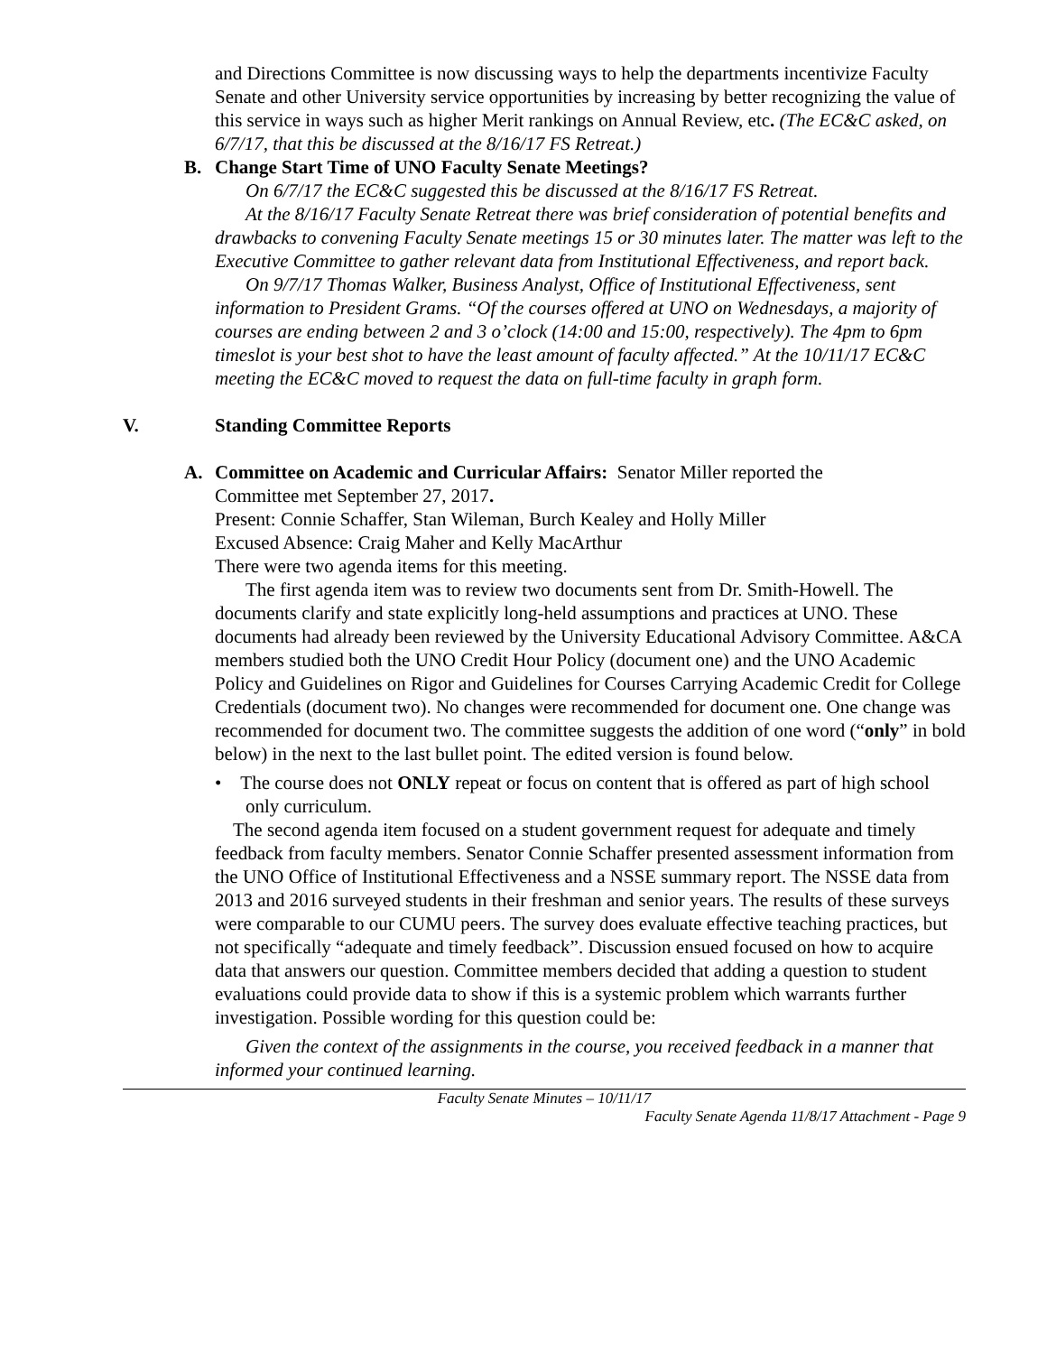and Directions Committee is now discussing ways to help the departments incentivize Faculty Senate and other University service opportunities by increasing by better recognizing the value of this service in ways such as higher Merit rankings on Annual Review, etc. (The EC&C asked, on 6/7/17, that this be discussed at the 8/16/17 FS Retreat.)
B. Change Start Time of UNO Faculty Senate Meetings?
On 6/7/17 the EC&C suggested this be discussed at the 8/16/17 FS Retreat.
At the 8/16/17 Faculty Senate Retreat there was brief consideration of potential benefits and drawbacks to convening Faculty Senate meetings 15 or 30 minutes later. The matter was left to the Executive Committee to gather relevant data from Institutional Effectiveness, and report back.
On 9/7/17 Thomas Walker, Business Analyst, Office of Institutional Effectiveness, sent information to President Grams. “Of the courses offered at UNO on Wednesdays, a majority of courses are ending between 2 and 3 o’clock (14:00 and 15:00, respectively). The 4pm to 6pm timeslot is your best shot to have the least amount of faculty affected.” At the 10/11/17 EC&C meeting the EC&C moved to request the data on full-time faculty in graph form.
V. Standing Committee Reports
A. Committee on Academic and Curricular Affairs: Senator Miller reported the
Committee met September 27, 2017.
Present: Connie Schaffer, Stan Wileman, Burch Kealey and Holly Miller
Excused Absence: Craig Maher and Kelly MacArthur
There were two agenda items for this meeting.
The first agenda item was to review two documents sent from Dr. Smith-Howell. The documents clarify and state explicitly long-held assumptions and practices at UNO. These documents had already been reviewed by the University Educational Advisory Committee. A&CA members studied both the UNO Credit Hour Policy (document one) and the UNO Academic Policy and Guidelines on Rigor and Guidelines for Courses Carrying Academic Credit for College Credentials (document two). No changes were recommended for document one. One change was recommended for document two. The committee suggests the addition of one word (“only” in bold below) in the next to the last bullet point. The edited version is found below.
• The course does not ONLY repeat or focus on content that is offered as part of high school only curriculum.
The second agenda item focused on a student government request for adequate and timely feedback from faculty members. Senator Connie Schaffer presented assessment information from the UNO Office of Institutional Effectiveness and a NSSE summary report. The NSSE data from 2013 and 2016 surveyed students in their freshman and senior years. The results of these surveys were comparable to our CUMU peers. The survey does evaluate effective teaching practices, but not specifically “adequate and timely feedback”. Discussion ensued focused on how to acquire data that answers our question. Committee members decided that adding a question to student evaluations could provide data to show if this is a systemic problem which warrants further investigation. Possible wording for this question could be:
Given the context of the assignments in the course, you received feedback in a manner that informed your continued learning.
Faculty Senate Minutes – 10/11/17
Faculty Senate Agenda 11/8/17 Attachment - Page 9